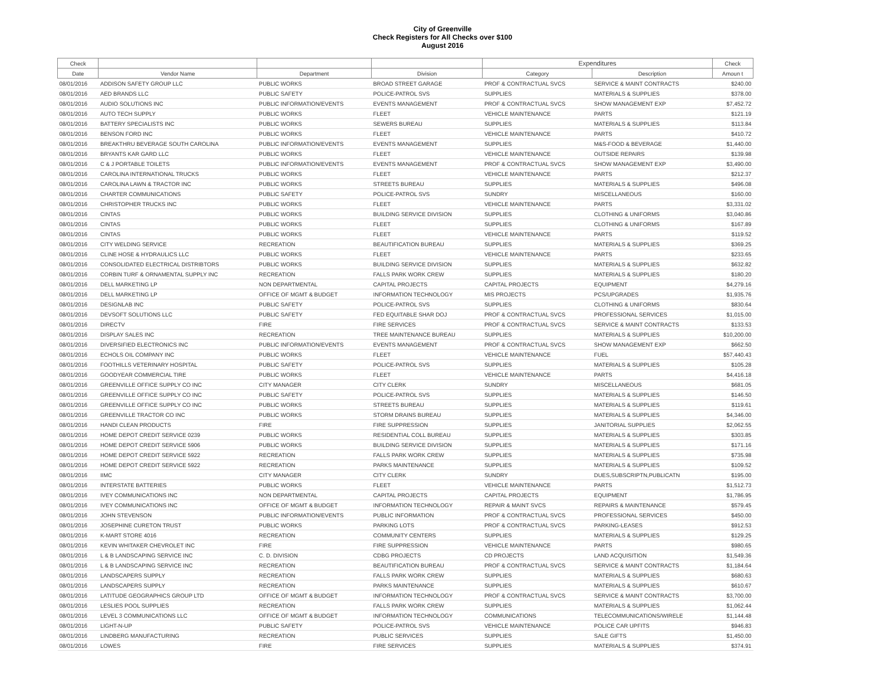City of Greenville
Check Registers for All Checks over $100
August 2016
| Check | | | | Expenditures | | Check |
| --- | --- | --- | --- | --- | --- | --- |
| Date | Vendor Name | Department | Division | Category | Description | Amoun t |
| 08/01/2016 | ADDISON SAFETY GROUP LLC | PUBLIC WORKS | BROAD STREET GARAGE | PROF & CONTRACTUAL SVCS | SERVICE & MAINT CONTRACTS | $240.00 |
| 08/01/2016 | AED BRANDS LLC | PUBLIC SAFETY | POLICE-PATROL SVS | SUPPLIES | MATERIALS & SUPPLIES | $378.00 |
| 08/01/2016 | AUDIO SOLUTIONS INC | PUBLIC INFORMATION/EVENTS | EVENTS MANAGEMENT | PROF & CONTRACTUAL SVCS | SHOW MANAGEMENT EXP | $7,452.72 |
| 08/01/2016 | AUTO TECH SUPPLY | PUBLIC WORKS | FLEET | VEHICLE MAINTENANCE | PARTS | $121.19 |
| 08/01/2016 | BATTERY SPECIALISTS INC | PUBLIC WORKS | SEWERS BUREAU | SUPPLIES | MATERIALS & SUPPLIES | $113.84 |
| 08/01/2016 | BENSON FORD INC | PUBLIC WORKS | FLEET | VEHICLE MAINTENANCE | PARTS | $410.72 |
| 08/01/2016 | BREAKTHRU BEVERAGE SOUTH CAROLINA | PUBLIC INFORMATION/EVENTS | EVENTS MANAGEMENT | SUPPLIES | M&S-FOOD & BEVERAGE | $1,440.00 |
| 08/01/2016 | BRYANTS KAR GARD LLC | PUBLIC WORKS | FLEET | VEHICLE MAINTENANCE | OUTSIDE REPAIRS | $139.98 |
| 08/01/2016 | C & J PORTABLE TOILETS | PUBLIC INFORMATION/EVENTS | EVENTS MANAGEMENT | PROF & CONTRACTUAL SVCS | SHOW MANAGEMENT EXP | $3,490.00 |
| 08/01/2016 | CAROLINA INTERNATIONAL TRUCKS | PUBLIC WORKS | FLEET | VEHICLE MAINTENANCE | PARTS | $212.37 |
| 08/01/2016 | CAROLINA LAWN & TRACTOR INC | PUBLIC WORKS | STREETS BUREAU | SUPPLIES | MATERIALS & SUPPLIES | $496.08 |
| 08/01/2016 | CHARTER COMMUNICATIONS | PUBLIC SAFETY | POLICE-PATROL SVS | SUNDRY | MISCELLANEOUS | $160.00 |
| 08/01/2016 | CHRISTOPHER TRUCKS INC | PUBLIC WORKS | FLEET | VEHICLE MAINTENANCE | PARTS | $3,331.02 |
| 08/01/2016 | CINTAS | PUBLIC WORKS | BUILDING SERVICE DIVISION | SUPPLIES | CLOTHING & UNIFORMS | $3,040.86 |
| 08/01/2016 | CINTAS | PUBLIC WORKS | FLEET | SUPPLIES | CLOTHING & UNIFORMS | $167.89 |
| 08/01/2016 | CINTAS | PUBLIC WORKS | FLEET | VEHICLE MAINTENANCE | PARTS | $119.52 |
| 08/01/2016 | CITY WELDING SERVICE | RECREATION | BEAUTIFICATION BUREAU | SUPPLIES | MATERIALS & SUPPLIES | $369.25 |
| 08/01/2016 | CLINE HOSE & HYDRAULICS LLC | PUBLIC WORKS | FLEET | VEHICLE MAINTENANCE | PARTS | $233.65 |
| 08/01/2016 | CONSOLIDATED ELECTRICAL DISTRIBTORS | PUBLIC WORKS | BUILDING SERVICE DIVISION | SUPPLIES | MATERIALS & SUPPLIES | $632.82 |
| 08/01/2016 | CORBIN TURF & ORNAMENTAL SUPPLY INC | RECREATION | FALLS PARK WORK CREW | SUPPLIES | MATERIALS & SUPPLIES | $180.20 |
| 08/01/2016 | DELL MARKETING LP | NON DEPARTMENTAL | CAPITAL PROJECTS | CAPITAL PROJECTS | EQUIPMENT | $4,279.16 |
| 08/01/2016 | DELL MARKETING LP | OFFICE OF MGMT & BUDGET | INFORMATION TECHNOLOGY | MIS PROJECTS | PCS/UPGRADES | $1,935.76 |
| 08/01/2016 | DESIGNLAB INC | PUBLIC SAFETY | POLICE-PATROL SVS | SUPPLIES | CLOTHING & UNIFORMS | $830.64 |
| 08/01/2016 | DEVSOFT SOLUTIONS LLC | PUBLIC SAFETY | FED EQUITABLE SHAR DOJ | PROF & CONTRACTUAL SVCS | PROFESSIONAL SERVICES | $1,015.00 |
| 08/01/2016 | DIRECTV | FIRE | FIRE SERVICES | PROF & CONTRACTUAL SVCS | SERVICE & MAINT CONTRACTS | $133.53 |
| 08/01/2016 | DISPLAY SALES INC | RECREATION | TREE MAINTENANCE BUREAU | SUPPLIES | MATERIALS & SUPPLIES | $10,200.00 |
| 08/01/2016 | DIVERSIFIED ELECTRONICS INC | PUBLIC INFORMATION/EVENTS | EVENTS MANAGEMENT | PROF & CONTRACTUAL SVCS | SHOW MANAGEMENT EXP | $662.50 |
| 08/01/2016 | ECHOLS OIL COMPANY INC | PUBLIC WORKS | FLEET | VEHICLE MAINTENANCE | FUEL | $57,440.43 |
| 08/01/2016 | FOOTHILLS VETERINARY HOSPITAL | PUBLIC SAFETY | POLICE-PATROL SVS | SUPPLIES | MATERIALS & SUPPLIES | $105.28 |
| 08/01/2016 | GOODYEAR COMMERCIAL TIRE | PUBLIC WORKS | FLEET | VEHICLE MAINTENANCE | PARTS | $4,416.18 |
| 08/01/2016 | GREENVILLE OFFICE SUPPLY CO INC | CITY MANAGER | CITY CLERK | SUNDRY | MISCELLANEOUS | $681.05 |
| 08/01/2016 | GREENVILLE OFFICE SUPPLY CO INC | PUBLIC SAFETY | POLICE-PATROL SVS | SUPPLIES | MATERIALS & SUPPLIES | $146.50 |
| 08/01/2016 | GREENVILLE OFFICE SUPPLY CO INC | PUBLIC WORKS | STREETS BUREAU | SUPPLIES | MATERIALS & SUPPLIES | $119.61 |
| 08/01/2016 | GREENVILLE TRACTOR CO INC | PUBLIC WORKS | STORM DRAINS BUREAU | SUPPLIES | MATERIALS & SUPPLIES | $4,346.00 |
| 08/01/2016 | HANDI CLEAN PRODUCTS | FIRE | FIRE SUPPRESSION | SUPPLIES | JANITORIAL SUPPLIES | $2,062.55 |
| 08/01/2016 | HOME DEPOT CREDIT SERVICE 0239 | PUBLIC WORKS | RESIDENTIAL COLL BUREAU | SUPPLIES | MATERIALS & SUPPLIES | $303.85 |
| 08/01/2016 | HOME DEPOT CREDIT SERVICE 5906 | PUBLIC WORKS | BUILDING SERVICE DIVISION | SUPPLIES | MATERIALS & SUPPLIES | $171.16 |
| 08/01/2016 | HOME DEPOT CREDIT SERVICE 5922 | RECREATION | FALLS PARK WORK CREW | SUPPLIES | MATERIALS & SUPPLIES | $735.98 |
| 08/01/2016 | HOME DEPOT CREDIT SERVICE 5922 | RECREATION | PARKS MAINTENANCE | SUPPLIES | MATERIALS & SUPPLIES | $109.52 |
| 08/01/2016 | IIMC | CITY MANAGER | CITY CLERK | SUNDRY | DUES,SUBSCRIPTN,PUBLICATN | $195.00 |
| 08/01/2016 | INTERSTATE BATTERIES | PUBLIC WORKS | FLEET | VEHICLE MAINTENANCE | PARTS | $1,512.73 |
| 08/01/2016 | IVEY COMMUNICATIONS INC | NON DEPARTMENTAL | CAPITAL PROJECTS | CAPITAL PROJECTS | EQUIPMENT | $1,786.95 |
| 08/01/2016 | IVEY COMMUNICATIONS INC | OFFICE OF MGMT & BUDGET | INFORMATION TECHNOLOGY | REPAIR & MAINT SVCS | REPAIRS & MAINTENANCE | $579.45 |
| 08/01/2016 | JOHN STEVENSON | PUBLIC INFORMATION/EVENTS | PUBLIC INFORMATION | PROF & CONTRACTUAL SVCS | PROFESSIONAL SERVICES | $450.00 |
| 08/01/2016 | JOSEPHINE CURETON TRUST | PUBLIC WORKS | PARKING LOTS | PROF & CONTRACTUAL SVCS | PARKING-LEASES | $912.53 |
| 08/01/2016 | K-MART STORE 4016 | RECREATION | COMMUNITY CENTERS | SUPPLIES | MATERIALS & SUPPLIES | $129.25 |
| 08/01/2016 | KEVIN WHITAKER CHEVROLET INC | FIRE | FIRE SUPPRESSION | VEHICLE MAINTENANCE | PARTS | $980.65 |
| 08/01/2016 | L & B LANDSCAPING SERVICE INC | C. D. DIVISION | CDBG PROJECTS | CD PROJECTS | LAND ACQUISITION | $1,549.36 |
| 08/01/2016 | L & B LANDSCAPING SERVICE INC | RECREATION | BEAUTIFICATION BUREAU | PROF & CONTRACTUAL SVCS | SERVICE & MAINT CONTRACTS | $1,184.64 |
| 08/01/2016 | LANDSCAPERS SUPPLY | RECREATION | FALLS PARK WORK CREW | SUPPLIES | MATERIALS & SUPPLIES | $680.63 |
| 08/01/2016 | LANDSCAPERS SUPPLY | RECREATION | PARKS MAINTENANCE | SUPPLIES | MATERIALS & SUPPLIES | $610.67 |
| 08/01/2016 | LATITUDE GEOGRAPHICS GROUP LTD | OFFICE OF MGMT & BUDGET | INFORMATION TECHNOLOGY | PROF & CONTRACTUAL SVCS | SERVICE & MAINT CONTRACTS | $3,700.00 |
| 08/01/2016 | LESLIES POOL SUPPLIES | RECREATION | FALLS PARK WORK CREW | SUPPLIES | MATERIALS & SUPPLIES | $1,062.44 |
| 08/01/2016 | LEVEL 3 COMMUNICATIONS LLC | OFFICE OF MGMT & BUDGET | INFORMATION TECHNOLOGY | COMMUNICATIONS | TELECOMMUNICATIONS/WIRELE | $1,144.48 |
| 08/01/2016 | LIGHT-N-UP | PUBLIC SAFETY | POLICE-PATROL SVS | VEHICLE MAINTENANCE | POLICE CAR UPFITS | $946.83 |
| 08/01/2016 | LINDBERG MANUFACTURING | RECREATION | PUBLIC SERVICES | SUPPLIES | SALE GIFTS | $1,450.00 |
| 08/01/2016 | LOWES | FIRE | FIRE SERVICES | SUPPLIES | MATERIALS & SUPPLIES | $374.91 |